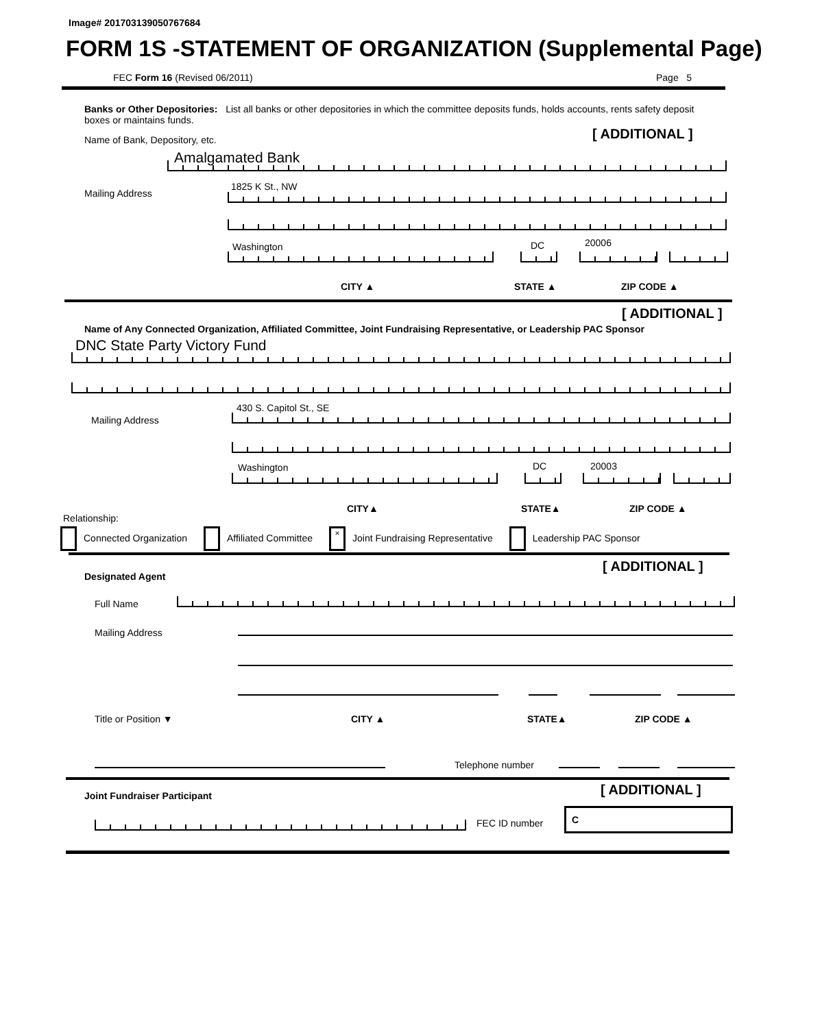Image# 201703139050767684
FORM 1S -STATEMENT OF ORGANIZATION (Supplemental Page)
FEC Form 16 (Revised 06/2011) Page 5
Banks or Other Depositories: List all banks or other depositories in which the committee deposits funds, holds accounts, rents safety deposit boxes or maintains funds.
[ ADDITIONAL ]
Name of Bank, Depository, etc.
Amalgamated Bank
Mailing Address
1825 K St., NW
Washington DC 20006
CITY ▲ STATE ▲ ZIP CODE ▲
[ ADDITIONAL ]
Name of Any Connected Organization, Affiliated Committee, Joint Fundraising Representative, or Leadership PAC Sponsor
DNC State Party Victory Fund
Mailing Address
430 S. Capitol St., SE
Washington DC 20003
CITY▲ STATE▲ ZIP CODE ▲
Relationship:
Connected Organization Affiliated Committee × Joint Fundraising Representative Leadership PAC Sponsor
[ ADDITIONAL ]
Designated Agent
Full Name
Mailing Address
Title or Position ▼ CITY ▲ STATE▲ ZIP CODE ▲
Telephone number
[ ADDITIONAL ]
Joint Fundraiser Participant
FEC ID number
C